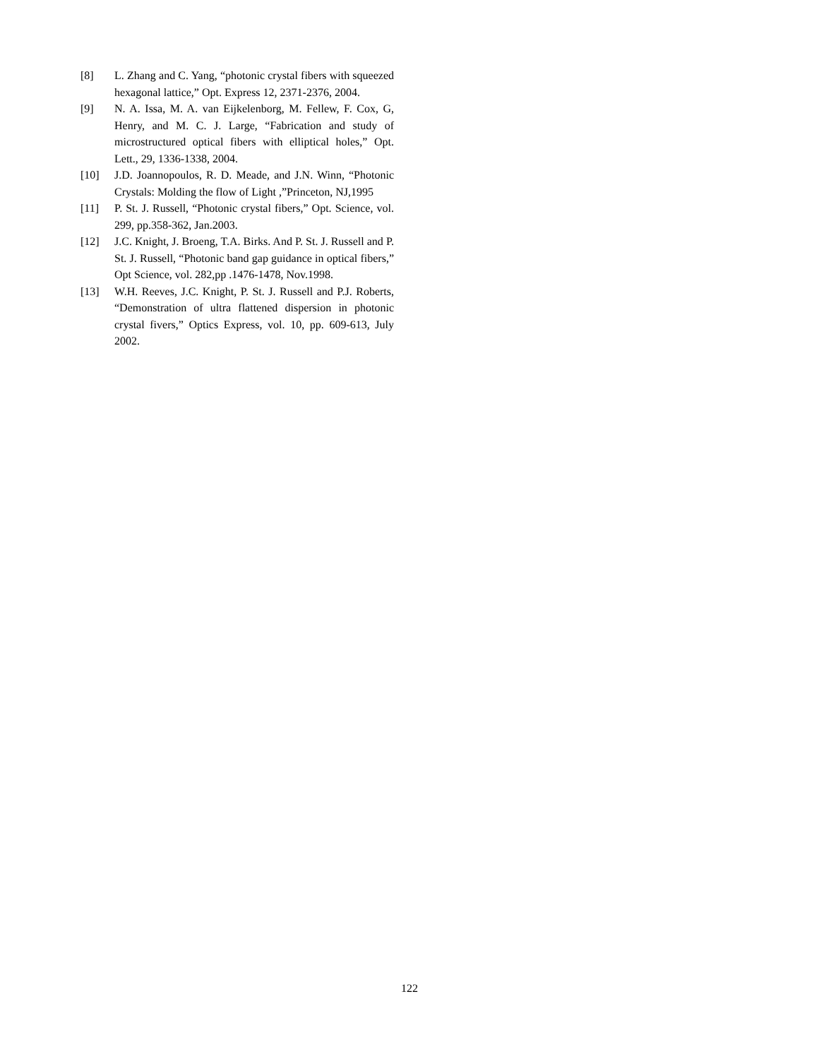[8] L. Zhang and C. Yang, “photonic crystal fibers with squeezed hexagonal lattice,” Opt. Express 12, 2371-2376, 2004.
[9] N. A. Issa, M. A. van Eijkelenborg, M. Fellew, F. Cox, G, Henry, and M. C. J. Large, “Fabrication and study of microstructured optical fibers with elliptical holes,” Opt. Lett., 29, 1336-1338, 2004.
[10] J.D. Joannopoulos, R. D. Meade, and J.N. Winn, “Photonic Crystals: Molding the flow of Light ,”Princeton, NJ,1995
[11] P. St. J. Russell, “Photonic crystal fibers,” Opt. Science, vol. 299, pp.358-362, Jan.2003.
[12] J.C. Knight, J. Broeng, T.A. Birks. And P. St. J. Russell and P. St. J. Russell, “Photonic band gap guidance in optical fibers,” Opt Science, vol. 282,pp .1476-1478, Nov.1998.
[13] W.H. Reeves, J.C. Knight, P. St. J. Russell and P.J. Roberts, “Demonstration of ultra flattened dispersion in photonic crystal fivers,” Optics Express, vol. 10, pp. 609-613, July 2002.
122